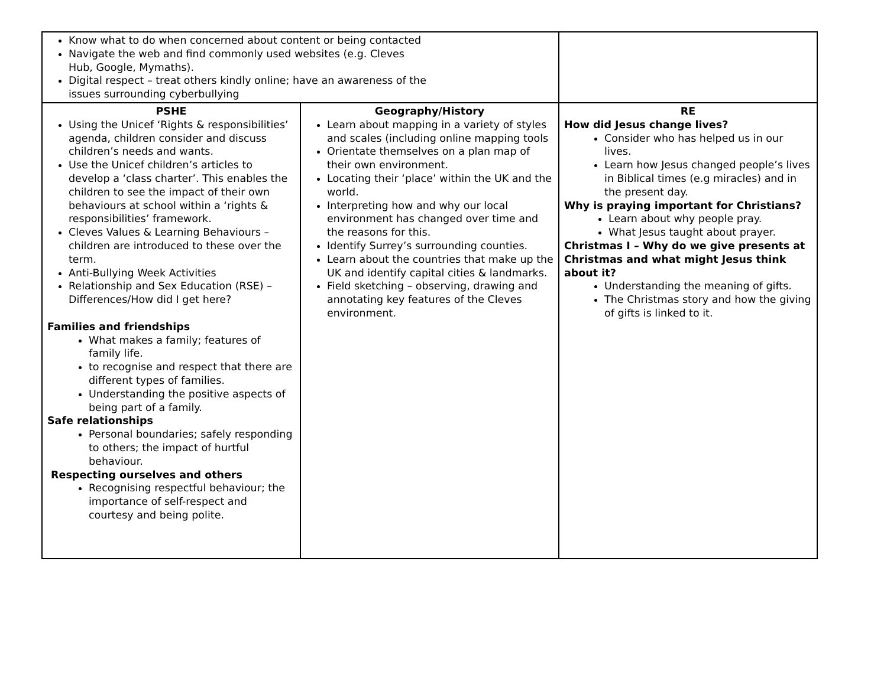| Know what to do when concerned about content or being contacted Navigate the web and find commonly used websites (e.g. Cleves Hub, Google, Mymaths). Digital respect – treat others kindly online; have an awareness of the issues surrounding cyberbullying | | |
| PSHE Using the Unicef ‘Rights & responsibilities’ agenda, children consider and discuss children’s needs and wants. Use the Unicef children’s articles to develop a ‘class charter’. This enables the children to see the impact of their own behaviours at school within a ‘rights & responsibilities’ framework. Cleves Values & Learning Behaviours – children are introduced to these over the term. Anti-Bullying Week Activities Relationship and Sex Education (RSE) – Differences/How did I get here? Families and friendships What makes a family; features of family life. to recognise and respect that there are different types of families. Understanding the positive aspects of being part of a family. Safe relationships Personal boundaries; safely responding to others; the impact of hurtful behaviour. Respecting ourselves and others Recognising respectful behaviour; the importance of self-respect and courtesy and being polite. | Geography/History Learn about mapping in a variety of styles and scales (including online mapping tools Orientate themselves on a plan map of their own environment. Locating their ‘place’ within the UK and the world. Interpreting how and why our local environment has changed over time and the reasons for this. Identify Surrey’s surrounding counties. Learn about the countries that make up the UK and identify capital cities & landmarks. Field sketching – observing, drawing and annotating key features of the Cleves environment. | RE How did Jesus change lives? Consider who has helped us in our lives. Learn how Jesus changed people’s lives in Biblical times (e.g miracles) and in the present day. Why is praying important for Christians? Learn about why people pray. What Jesus taught about prayer. Christmas I – Why do we give presents at Christmas and what might Jesus think about it? Understanding the meaning of gifts. The Christmas story and how the giving of gifts is linked to it. |